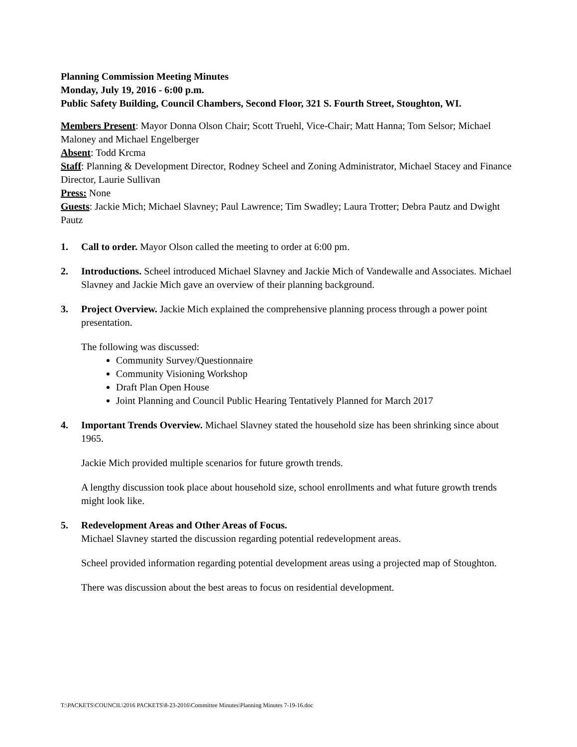Planning Commission Meeting Minutes
Monday, July 19, 2016 - 6:00 p.m.
Public Safety Building, Council Chambers, Second Floor, 321 S. Fourth Street, Stoughton, WI.
Members Present: Mayor Donna Olson Chair; Scott Truehl, Vice-Chair; Matt Hanna; Tom Selsor; Michael Maloney and Michael Engelberger
Absent: Todd Krcma
Staff: Planning & Development Director, Rodney Scheel and Zoning Administrator, Michael Stacey and Finance Director, Laurie Sullivan
Press: None
Guests: Jackie Mich; Michael Slavney; Paul Lawrence; Tim Swadley; Laura Trotter; Debra Pautz and Dwight Pautz
1. Call to order. Mayor Olson called the meeting to order at 6:00 pm.
2. Introductions. Scheel introduced Michael Slavney and Jackie Mich of Vandewalle and Associates. Michael Slavney and Jackie Mich gave an overview of their planning background.
3. Project Overview. Jackie Mich explained the comprehensive planning process through a power point presentation.
The following was discussed:
Community Survey/Questionnaire
Community Visioning Workshop
Draft Plan Open House
Joint Planning and Council Public Hearing Tentatively Planned for March 2017
4. Important Trends Overview. Michael Slavney stated the household size has been shrinking since about 1965.
Jackie Mich provided multiple scenarios for future growth trends.
A lengthy discussion took place about household size, school enrollments and what future growth trends might look like.
5. Redevelopment Areas and Other Areas of Focus.
Michael Slavney started the discussion regarding potential redevelopment areas.
Scheel provided information regarding potential development areas using a projected map of Stoughton.
There was discussion about the best areas to focus on residential development.
T:\PACKETS\COUNCIL\2016 PACKETS\8-23-2016\Committee Minutes\Planning Minutes 7-19-16.doc